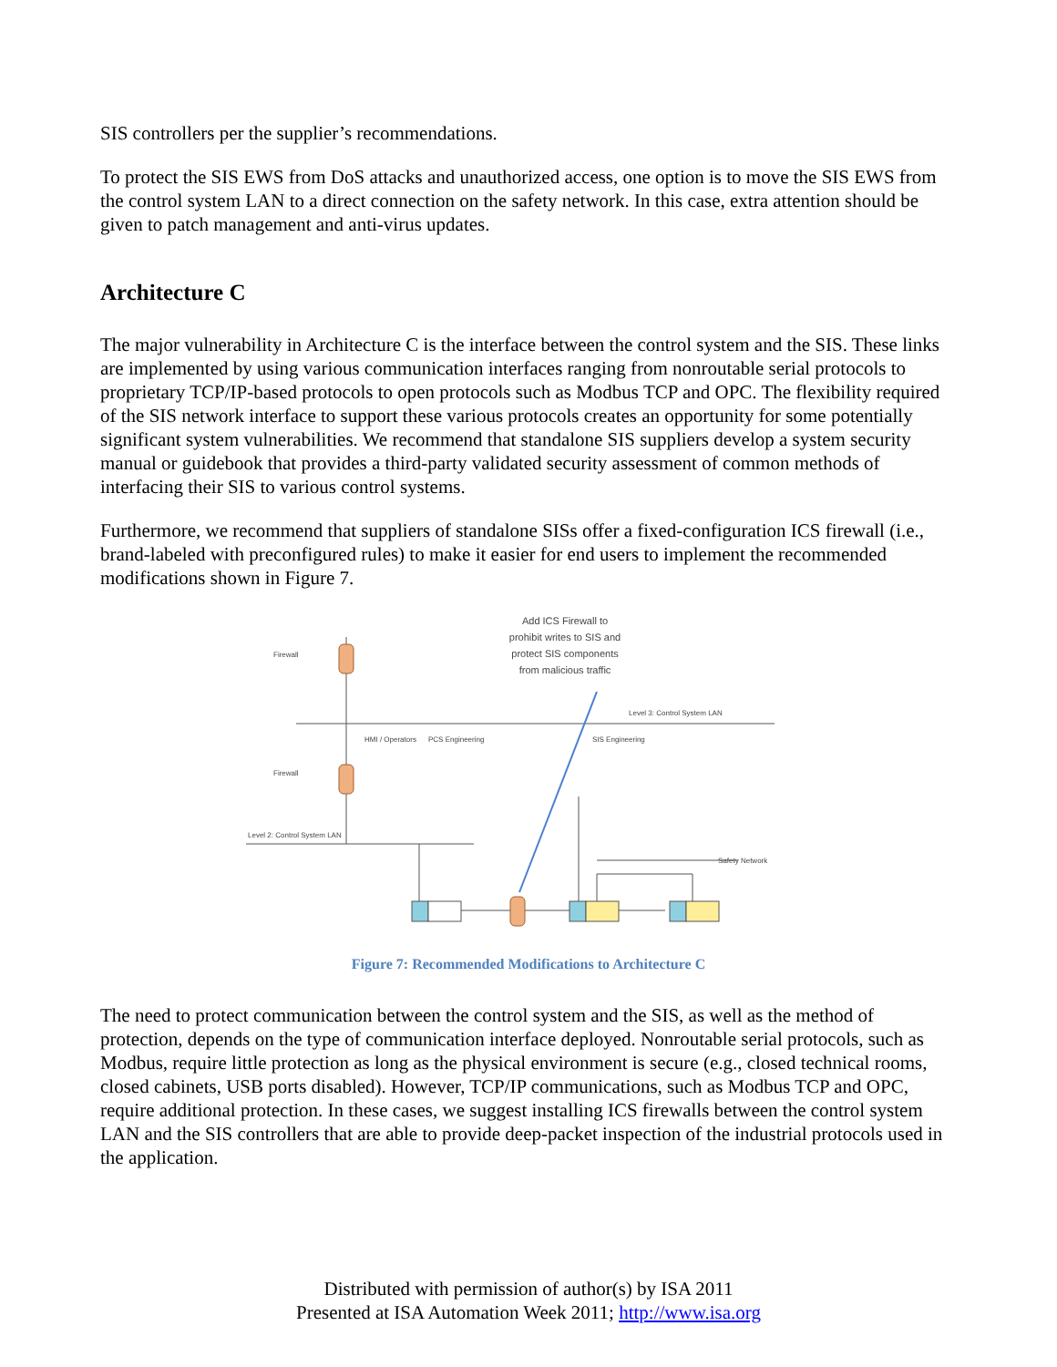SIS controllers per the supplier’s recommendations.
To protect the SIS EWS from DoS attacks and unauthorized access, one option is to move the SIS EWS from the control system LAN to a direct connection on the safety network. In this case, extra attention should be given to patch management and anti-virus updates.
Architecture C
The major vulnerability in Architecture C is the interface between the control system and the SIS. These links are implemented by using various communication interfaces ranging from nonroutable serial protocols to proprietary TCP/IP-based protocols to open protocols such as Modbus TCP and OPC. The flexibility required of the SIS network interface to support these various protocols creates an opportunity for some potentially significant system vulnerabilities. We recommend that standalone SIS suppliers develop a system security manual or guidebook that provides a third-party validated security assessment of common methods of interfacing their SIS to various control systems.
Furthermore, we recommend that suppliers of standalone SISs offer a fixed-configuration ICS firewall (i.e., brand-labeled with preconfigured rules) to make it easier for end users to implement the recommended modifications shown in Figure 7.
Add ICS Firewall to
prohibit writes to SIS and
protect SIS components
from malicious traffic
Firewall
Firewall
Level 3: Control System LAN
Level 2: Control System LAN
HMI / Operators
PCS Engineering
SIS Engineering
Safety Network
Figure 7: Recommended Modifications to Architecture C
The need to protect communication between the control system and the SIS, as well as the method of protection, depends on the type of communication interface deployed. Nonroutable serial protocols, such as Modbus, require little protection as long as the physical environment is secure (e.g., closed technical rooms, closed cabinets, USB ports disabled). However, TCP/IP communications, such as Modbus TCP and OPC, require additional protection. In these cases, we suggest installing ICS firewalls between the control system LAN and the SIS controllers that are able to provide deep-packet inspection of the industrial protocols used in the application.
Distributed with permission of author(s) by ISA 2011
Presented at ISA Automation Week 2011; http://www.isa.org